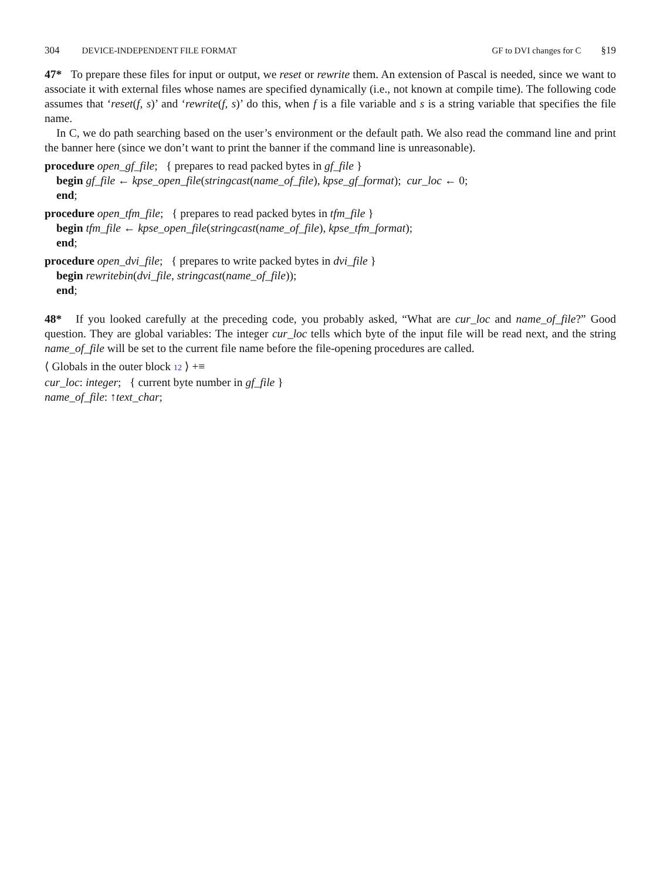304 DEVICE-INDEPENDENT FILE FORMAT
GF to DVI changes for C §19
47* To prepare these files for input or output, we reset or rewrite them. An extension of Pascal is needed, since we want to associate it with external files whose names are specified dynamically (i.e., not known at compile time). The following code assumes that ‘reset(f, s)’ and ‘rewrite(f, s)’ do this, when f is a file variable and s is a string variable that specifies the file name.
In C, we do path searching based on the user’s environment or the default path. We also read the command line and print the banner here (since we don’t want to print the banner if the command line is unreasonable).
procedure open_gf_file; { prepares to read packed bytes in gf_file }
begin gf_file ← kpse_open_file(stringcast(name_of_file), kpse_gf_format); cur_loc ← 0;
end;
procedure open_tfm_file; { prepares to read packed bytes in tfm_file }
begin tfm_file ← kpse_open_file(stringcast(name_of_file), kpse_tfm_format);
end;
procedure open_dvi_file; { prepares to write packed bytes in dvi_file }
begin rewritebin(dvi_file, stringcast(name_of_file));
end;
48* If you looked carefully at the preceding code, you probably asked, “What are cur_loc and name_of_file?” Good question. They are global variables: The integer cur_loc tells which byte of the input file will be read next, and the string name_of_file will be set to the current file name before the file-opening procedures are called.
⟨ Globals in the outer block 12 ⟩ +≡
cur_loc: integer; { current byte number in gf_file }
name_of_file: ↑text_char;